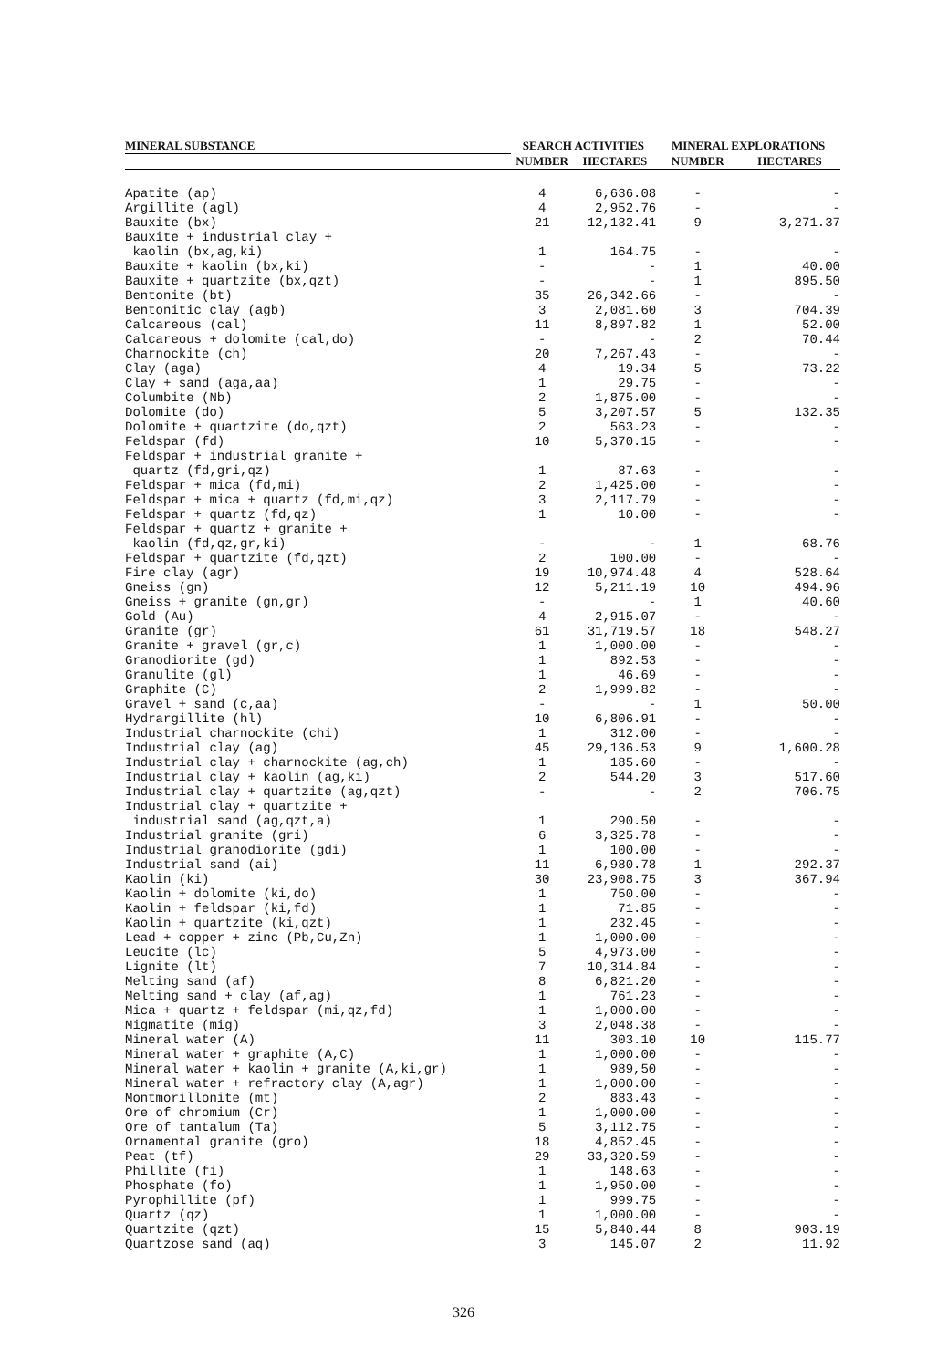| MINERAL SUBSTANCE | SEARCH ACTIVITIES | | MINERAL EXPLORATIONS | |
| --- | --- | --- | --- | --- |
| | NUMBER | HECTARES | NUMBER | HECTARES |
| Apatite (ap) | 4 | 6,636.08 | - | - |
| Argillite (agl) | 4 | 2,952.76 | - | - |
| Bauxite (bx) | 21 | 12,132.41 | 9 | 3,271.37 |
| Bauxite + industrial clay + | | | | |
| kaolin (bx,ag,ki) | 1 | 164.75 | - | - |
| Bauxite + kaolin (bx,ki) | - | - | 1 | 40.00 |
| Bauxite + quartzite (bx,qzt) | - | - | 1 | 895.50 |
| Bentonite (bt) | 35 | 26,342.66 | - | - |
| Bentonitic clay (agb) | 3 | 2,081.60 | 3 | 704.39 |
| Calcareous (cal) | 11 | 8,897.82 | 1 | 52.00 |
| Calcareous + dolomite (cal,do) | - | - | 2 | 70.44 |
| Charnockite (ch) | 20 | 7,267.43 | - | - |
| Clay (aga) | 4 | 19.34 | 5 | 73.22 |
| Clay + sand (aga,aa) | 1 | 29.75 | - | - |
| Columbite (Nb) | 2 | 1,875.00 | - | - |
| Dolomite (do) | 5 | 3,207.57 | 5 | 132.35 |
| Dolomite + quartzite (do,qzt) | 2 | 563.23 | - | - |
| Feldspar (fd) | 10 | 5,370.15 | - | - |
| Feldspar + industrial granite + | | | | |
| quartz (fd,gri,qz) | 1 | 87.63 | - | - |
| Feldspar + mica (fd,mi) | 2 | 1,425.00 | - | - |
| Feldspar + mica + quartz (fd,mi,qz) | 3 | 2,117.79 | - | - |
| Feldspar + quartz (fd,qz) | 1 | 10.00 | - | - |
| Feldspar + quartz + granite + | | | | |
| kaolin (fd,qz,gr,ki) | - | - | 1 | 68.76 |
| Feldspar + quartzite (fd,qzt) | 2 | 100.00 | - | - |
| Fire clay (agr) | 19 | 10,974.48 | 4 | 528.64 |
| Gneiss (gn) | 12 | 5,211.19 | 10 | 494.96 |
| Gneiss + granite (gn,gr) | - | - | 1 | 40.60 |
| Gold (Au) | 4 | 2,915.07 | - | - |
| Granite (gr) | 61 | 31,719.57 | 18 | 548.27 |
| Granite + gravel (gr,c) | 1 | 1,000.00 | - | - |
| Granodiorite (gd) | 1 | 892.53 | - | - |
| Granulite (gl) | 1 | 46.69 | - | - |
| Graphite (C) | 2 | 1,999.82 | - | - |
| Gravel + sand (c,aa) | - | - | 1 | 50.00 |
| Hydrargillite (hl) | 10 | 6,806.91 | - | - |
| Industrial charnockite (chi) | 1 | 312.00 | - | - |
| Industrial clay (ag) | 45 | 29,136.53 | 9 | 1,600.28 |
| Industrial clay + charnockite (ag,ch) | 1 | 185.60 | - | - |
| Industrial clay + kaolin (ag,ki) | 2 | 544.20 | 3 | 517.60 |
| Industrial clay + quartzite (ag,qzt) | - | - | 2 | 706.75 |
| Industrial clay + quartzite + | | | | |
| industrial sand (ag,qzt,a) | 1 | 290.50 | - | - |
| Industrial granite (gri) | 6 | 3,325.78 | - | - |
| Industrial granodiorite (gdi) | 1 | 100.00 | - | - |
| Industrial sand (ai) | 11 | 6,980.78 | 1 | 292.37 |
| Kaolin (ki) | 30 | 23,908.75 | 3 | 367.94 |
| Kaolin + dolomite (ki,do) | 1 | 750.00 | - | - |
| Kaolin + feldspar (ki,fd) | 1 | 71.85 | - | - |
| Kaolin + quartzite (ki,qzt) | 1 | 232.45 | - | - |
| Lead + copper + zinc (Pb,Cu,Zn) | 1 | 1,000.00 | - | - |
| Leucite (lc) | 5 | 4,973.00 | - | - |
| Lignite (lt) | 7 | 10,314.84 | - | - |
| Melting sand (af) | 8 | 6,821.20 | - | - |
| Melting sand + clay (af,ag) | 1 | 761.23 | - | - |
| Mica + quartz + feldspar (mi,qz,fd) | 1 | 1,000.00 | - | - |
| Migmatite (mig) | 3 | 2,048.38 | - | - |
| Mineral water (A) | 11 | 303.10 | 10 | 115.77 |
| Mineral water + graphite (A,C) | 1 | 1,000.00 | - | - |
| Mineral water + kaolin + granite (A,ki,gr) | 1 | 989,50 | - | - |
| Mineral water + refractory clay (A,agr) | 1 | 1,000.00 | - | - |
| Montmorillonite (mt) | 2 | 883.43 | - | - |
| Ore of chromium (Cr) | 1 | 1,000.00 | - | - |
| Ore of tantalum (Ta) | 5 | 3,112.75 | - | - |
| Ornamental granite (gro) | 18 | 4,852.45 | - | - |
| Peat (tf) | 29 | 33,320.59 | - | - |
| Phillite (fi) | 1 | 148.63 | - | - |
| Phosphate (fo) | 1 | 1,950.00 | - | - |
| Pyrophillite (pf) | 1 | 999.75 | - | - |
| Quartz (qz) | 1 | 1,000.00 | - | - |
| Quartzite (qzt) | 15 | 5,840.44 | 8 | 903.19 |
| Quartzose sand (aq) | 3 | 145.07 | 2 | 11.92 |
326